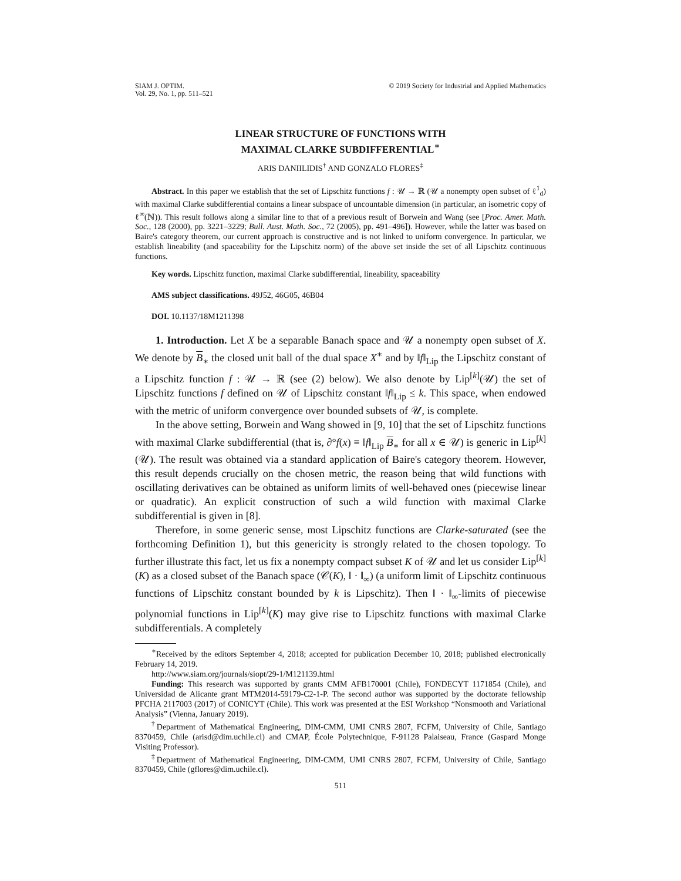SIAM J. OPTIM.
Vol. 29, No. 1, pp. 511–521
© 2019 Society for Industrial and Applied Mathematics
LINEAR STRUCTURE OF FUNCTIONS WITH
MAXIMAL CLARKE SUBDIFFERENTIAL<sup>∗</sup>
ARIS DANIILIDIS<sup>†</sup> AND GONZALO FLORES<sup>‡</sup>
Abstract. In this paper we establish that the set of Lipschitz functions f : 𝒰 → ℝ (𝒰 a nonempty open subset of ℓ<sup>1</sup><sub>d</sub>) with maximal Clarke subdifferential contains a linear subspace of uncountable dimension (in particular, an isometric copy of ℓ<sup>∞</sup>(ℕ)). This result follows along a similar line to that of a previous result of Borwein and Wang (see [Proc. Amer. Math. Soc., 128 (2000), pp. 3221–3229; Bull. Aust. Math. Soc., 72 (2005), pp. 491–496]). However, while the latter was based on Baire's category theorem, our current approach is constructive and is not linked to uniform convergence. In particular, we establish lineability (and spaceability for the Lipschitz norm) of the above set inside the set of all Lipschitz continuous functions.
Key words. Lipschitz function, maximal Clarke subdifferential, lineability, spaceability
AMS subject classifications. 49J52, 46G05, 46B04
DOI. 10.1137/18M1211398
1. Introduction. Let X be a separable Banach space and 𝒰 a nonempty open subset of X. We denote by B<sub>∗</sub> the closed unit ball of the dual space X<sup>∗</sup> and by ‖f‖<sub>Lip</sub> the Lipschitz constant of a Lipschitz function f : 𝒰 → ℝ (see (2) below). We also denote by Lip<sup>[k]</sup>(𝒰) the set of Lipschitz functions f defined on 𝒰 of Lipschitz constant ‖f‖<sub>Lip</sub> ≤ k. This space, when endowed with the metric of uniform convergence over bounded subsets of 𝒰, is complete.
In the above setting, Borwein and Wang showed in [9, 10] that the set of Lipschitz functions with maximal Clarke subdifferential (that is, ∂°f(x) ≡ ‖f‖<sub>Lip</sub> B<sub>∗</sub> for all x ∈ 𝒰) is generic in Lip<sup>[k]</sup>(𝒰). The result was obtained via a standard application of Baire's category theorem. However, this result depends crucially on the chosen metric, the reason being that wild functions with oscillating derivatives can be obtained as uniform limits of well-behaved ones (piecewise linear or quadratic). An explicit construction of such a wild function with maximal Clarke subdifferential is given in [8].
Therefore, in some generic sense, most Lipschitz functions are Clarke-saturated (see the forthcoming Definition 1), but this genericity is strongly related to the chosen topology. To further illustrate this fact, let us fix a nonempty compact subset K of 𝒰 and let us consider Lip<sup>[k]</sup>(K) as a closed subset of the Banach space (𝒞(K), ‖ · ‖<sub>∞</sub>) (a uniform limit of Lipschitz continuous functions of Lipschitz constant bounded by k is Lipschitz). Then ‖ · ‖<sub>∞</sub>-limits of piecewise polynomial functions in Lip<sup>[k]</sup>(K) may give rise to Lipschitz functions with maximal Clarke subdifferentials. A completely
<sup>∗</sup>Received by the editors September 4, 2018; accepted for publication December 10, 2018; published electronically February 14, 2019.
http://www.siam.org/journals/siopt/29-1/M121139.html
Funding: This research was supported by grants CMM AFB170001 (Chile), FONDECYT 1171854 (Chile), and Universidad de Alicante grant MTM2014-59179-C2-1-P. The second author was supported by the doctorate fellowship PFCHA 2117003 (2017) of CONICYT (Chile). This work was presented at the ESI Workshop “Nonsmooth and Variational Analysis” (Vienna, January 2019).
<sup>†</sup> Department of Mathematical Engineering, DIM-CMM, UMI CNRS 2807, FCFM, University of Chile, Santiago 8370459, Chile (arisd@dim.uchile.cl) and CMAP, École Polytechnique, F-91128 Palaiseau, France (Gaspard Monge Visiting Professor).
<sup>‡</sup> Department of Mathematical Engineering, DIM-CMM, UMI CNRS 2807, FCFM, University of Chile, Santiago 8370459, Chile (gflores@dim.uchile.cl).
511